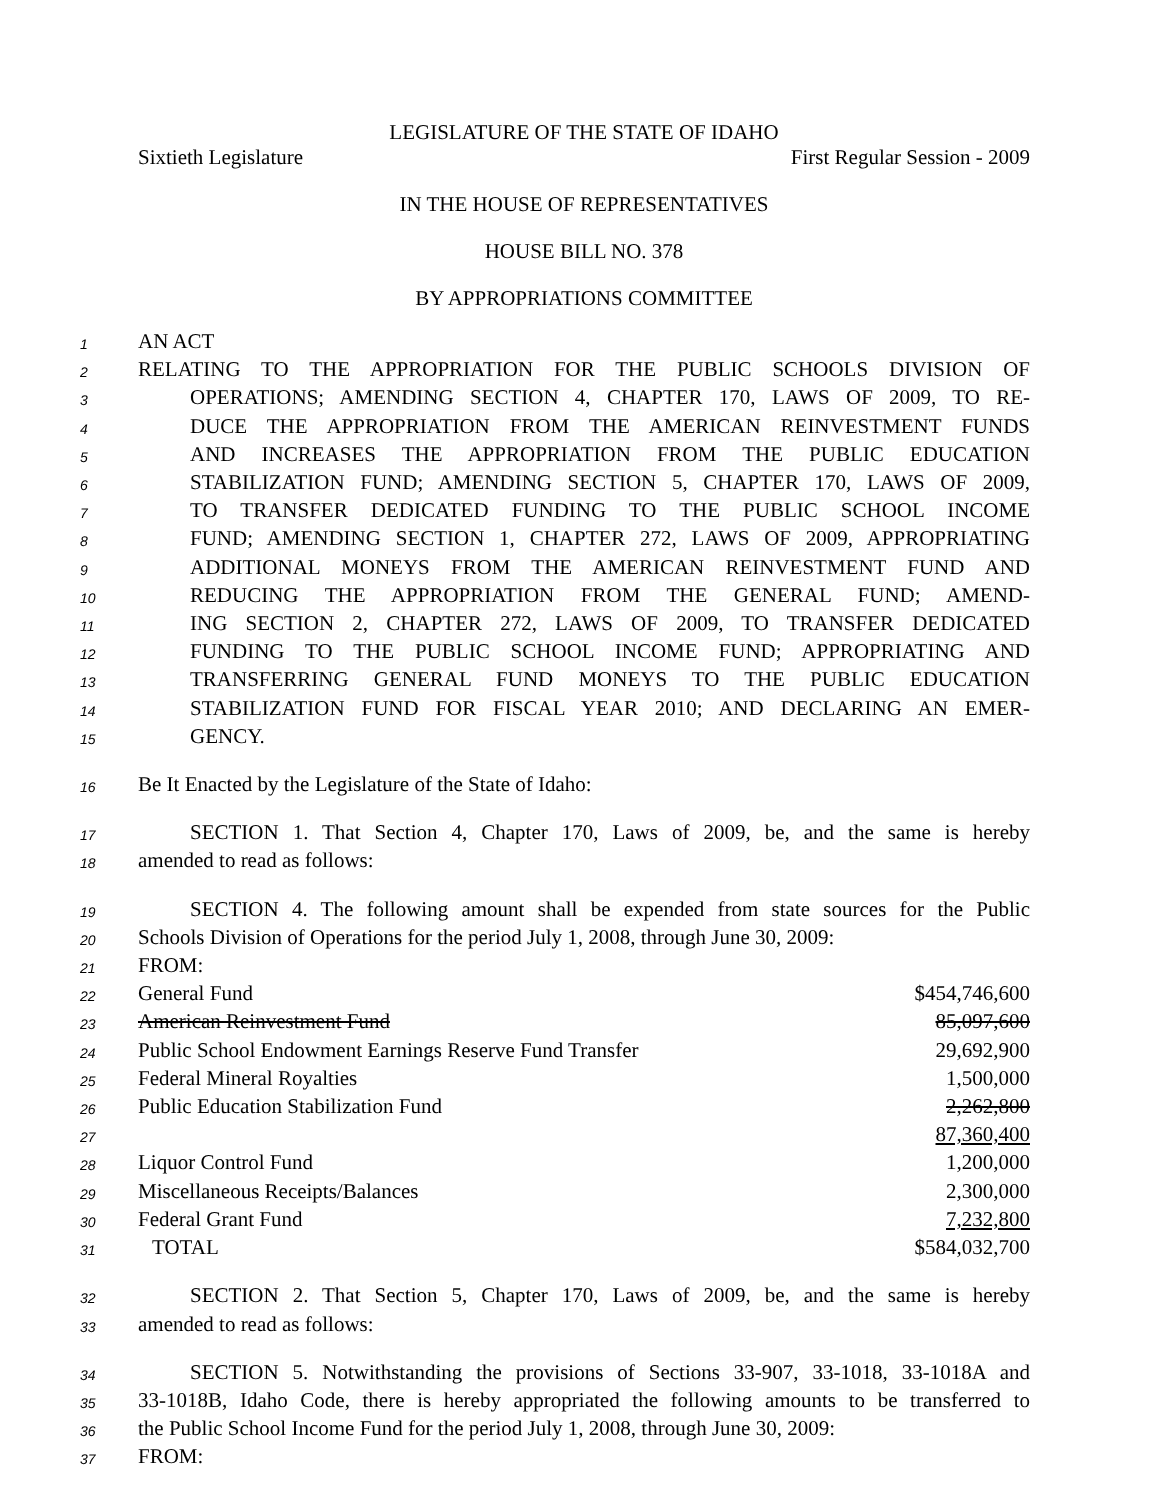LEGISLATURE OF THE STATE OF IDAHO
Sixtieth Legislature First Regular Session - 2009
IN THE HOUSE OF REPRESENTATIVES
HOUSE BILL NO. 378
BY APPROPRIATIONS COMMITTEE
1 AN ACT
2 RELATING TO THE APPROPRIATION FOR THE PUBLIC SCHOOLS DIVISION OF
3 OPERATIONS; AMENDING SECTION 4, CHAPTER 170, LAWS OF 2009, TO RE-
4 DUCE THE APPROPRIATION FROM THE AMERICAN REINVESTMENT FUNDS
5 AND INCREASES THE APPROPRIATION FROM THE PUBLIC EDUCATION
6 STABILIZATION FUND; AMENDING SECTION 5, CHAPTER 170, LAWS OF 2009,
7 TO TRANSFER DEDICATED FUNDING TO THE PUBLIC SCHOOL INCOME
8 FUND; AMENDING SECTION 1, CHAPTER 272, LAWS OF 2009, APPROPRIATING
9 ADDITIONAL MONEYS FROM THE AMERICAN REINVESTMENT FUND AND
10 REDUCING THE APPROPRIATION FROM THE GENERAL FUND; AMEND-
11 ING SECTION 2, CHAPTER 272, LAWS OF 2009, TO TRANSFER DEDICATED
12 FUNDING TO THE PUBLIC SCHOOL INCOME FUND; APPROPRIATING AND
13 TRANSFERRING GENERAL FUND MONEYS TO THE PUBLIC EDUCATION
14 STABILIZATION FUND FOR FISCAL YEAR 2010; AND DECLARING AN EMER-
15 GENCY.
16 Be It Enacted by the Legislature of the State of Idaho:
17 SECTION 1. That Section 4, Chapter 170, Laws of 2009, be, and the same is hereby
18 amended to read as follows:
19 SECTION 4. The following amount shall be expended from state sources for the Public
20 Schools Division of Operations for the period July 1, 2008, through June 30, 2009:
21 FROM:
22 General Fund $454,746,600
23 American Reinvestment Fund 85,097,600
24 Public School Endowment Earnings Reserve Fund Transfer 29,692,900
25 Federal Mineral Royalties 1,500,000
26 Public Education Stabilization Fund 2,262,800
27 87,360,400
28 Liquor Control Fund 1,200,000
29 Miscellaneous Receipts/Balances 2,300,000
30 Federal Grant Fund 7,232,800
31 TOTAL $584,032,700
32 SECTION 2. That Section 5, Chapter 170, Laws of 2009, be, and the same is hereby
33 amended to read as follows:
34 SECTION 5. Notwithstanding the provisions of Sections 33-907, 33-1018, 33-1018A and
35 33-1018B, Idaho Code, there is hereby appropriated the following amounts to be transferred to
36 the Public School Income Fund for the period July 1, 2008, through June 30, 2009:
37 FROM: